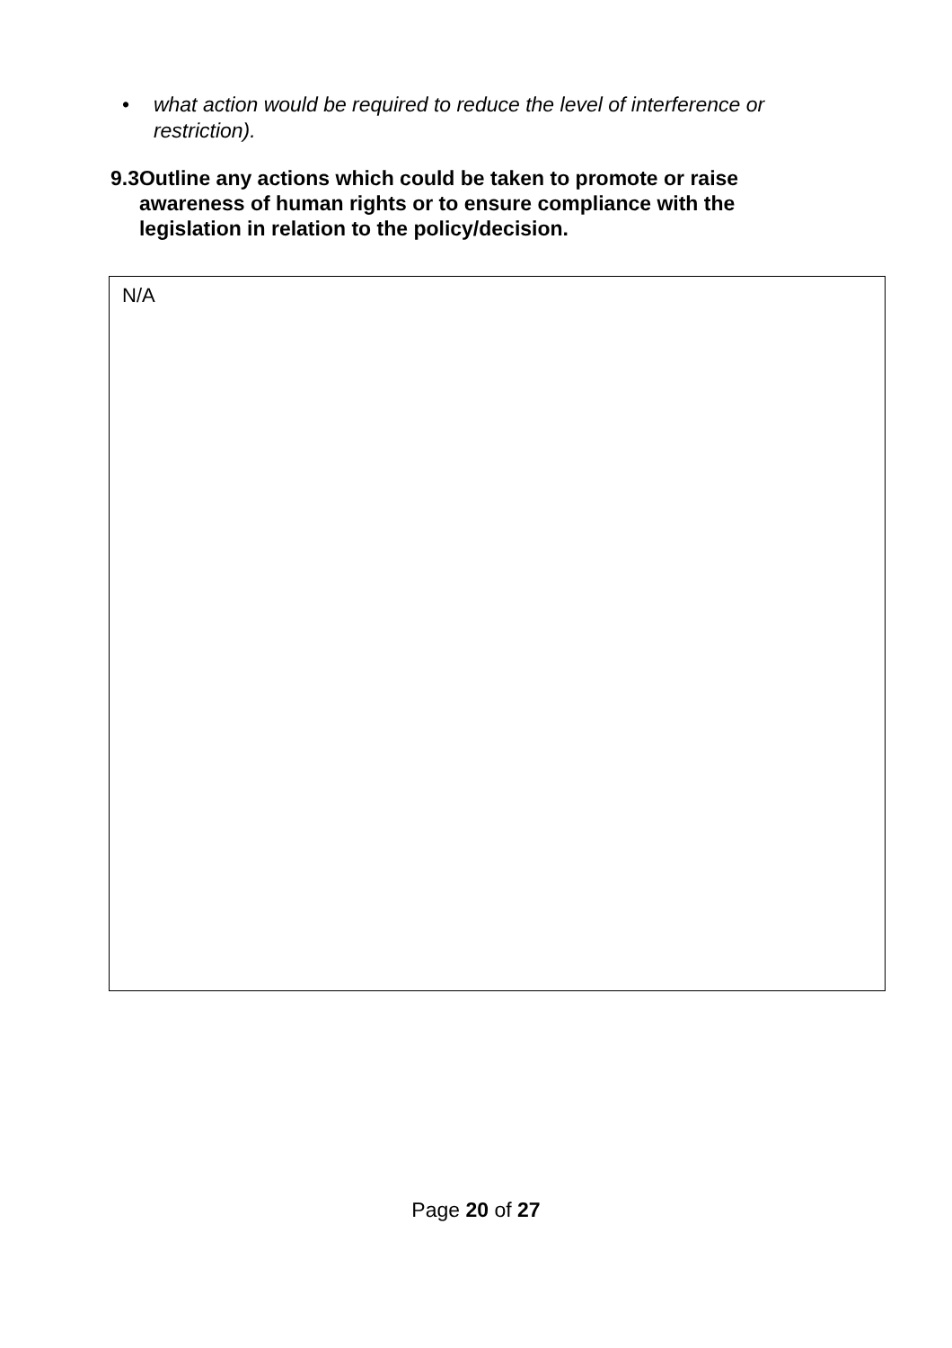• what action would be required to reduce the level of interference or restriction).
9.3 Outline any actions which could be taken to promote or raise awareness of human rights or to ensure compliance with the legislation in relation to the policy/decision.
N/A
Page 20 of 27